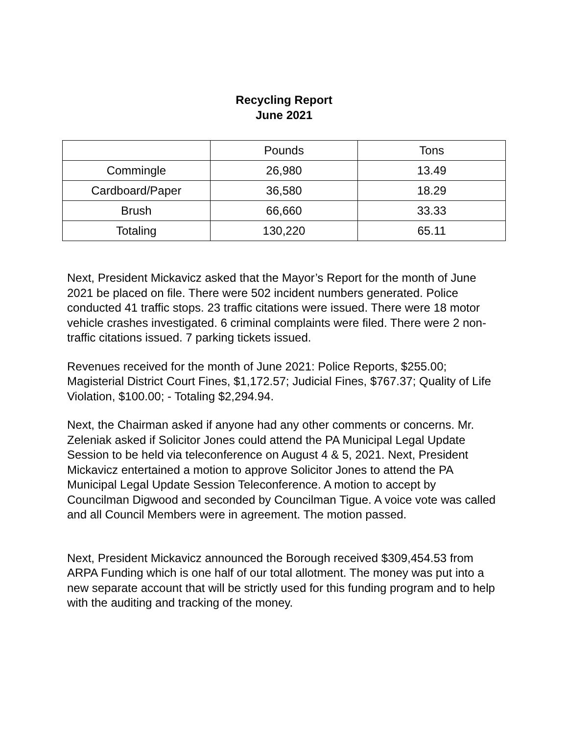Recycling Report
June 2021
| | Pounds | Tons |
| --- | --- | --- |
| Commingle | 26,980 | 13.49 |
| Cardboard/Paper | 36,580 | 18.29 |
| Brush | 66,660 | 33.33 |
| Totaling | 130,220 | 65.11 |
Next, President Mickavicz asked that the Mayor’s Report for the month of June 2021 be placed on file. There were 502 incident numbers generated. Police conducted 41 traffic stops. 23 traffic citations were issued. There were 18 motor vehicle crashes investigated. 6 criminal complaints were filed. There were 2 non-traffic citations issued. 7 parking tickets issued.
Revenues received for the month of June 2021: Police Reports, $255.00; Magisterial District Court Fines, $1,172.57; Judicial Fines, $767.37; Quality of Life Violation, $100.00; - Totaling $2,294.94.
Next, the Chairman asked if anyone had any other comments or concerns. Mr. Zeleniak asked if Solicitor Jones could attend the PA Municipal Legal Update Session to be held via teleconference on August 4 & 5, 2021. Next, President Mickavicz entertained a motion to approve Solicitor Jones to attend the PA Municipal Legal Update Session Teleconference. A motion to accept by Councilman Digwood and seconded by Councilman Tigue. A voice vote was called and all Council Members were in agreement. The motion passed.
Next, President Mickavicz announced the Borough received $309,454.53 from ARPA Funding which is one half of our total allotment. The money was put into a new separate account that will be strictly used for this funding program and to help with the auditing and tracking of the money.